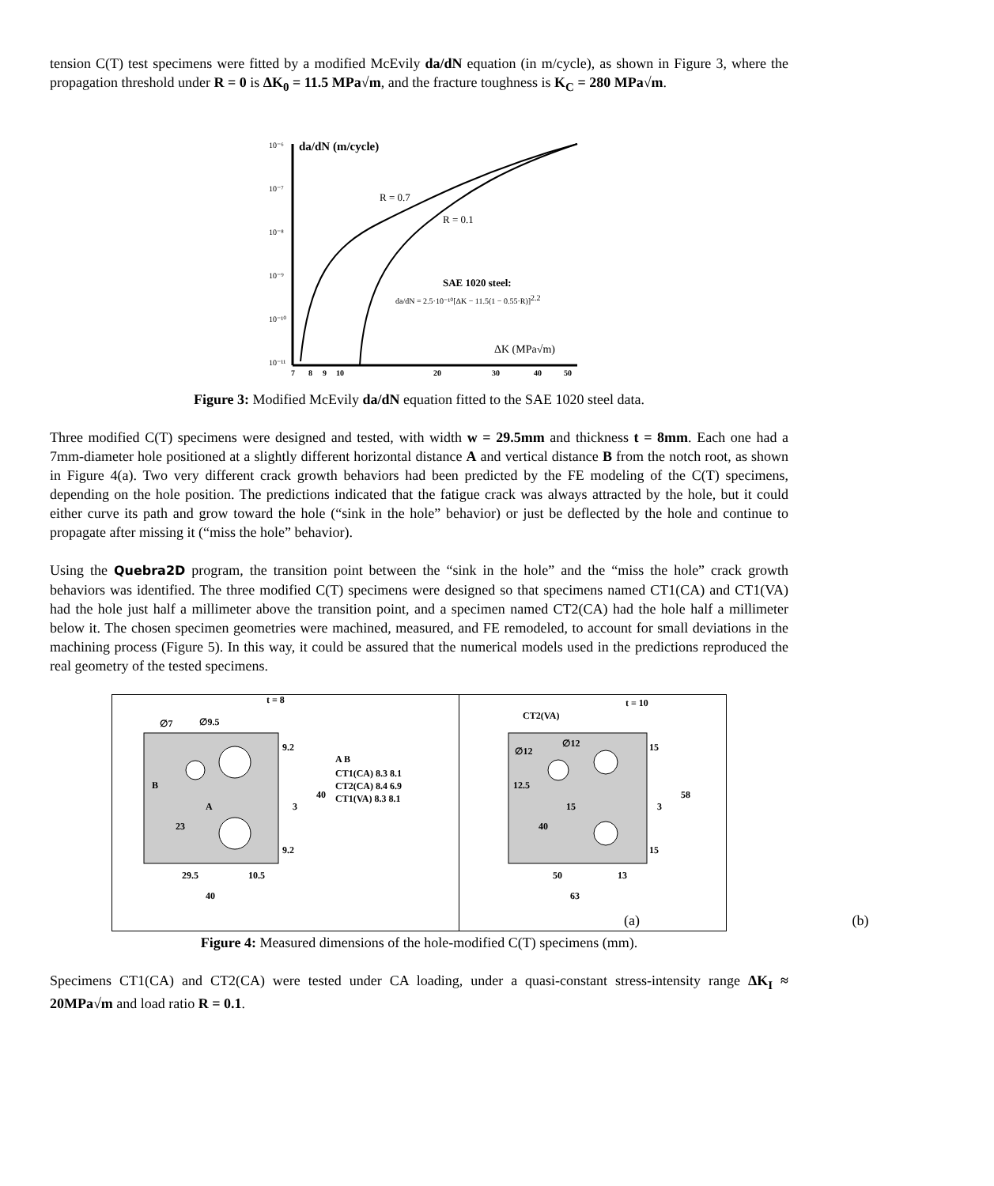tension C(T) test specimens were fitted by a modified McEvily da/dN equation (in m/cycle), as shown in Figure 3, where the propagation threshold under R = 0 is ΔK<sub>0</sub> = 11.5 MPa√m, and the fracture toughness is K<sub>C</sub> = 280 MPa√m.
10⁻⁶
10⁻⁷
10⁻⁸
10⁻⁹
10⁻¹⁰
10⁻¹¹
da/dN (m/cycle)
R = 0.7
R = 0.1
SAE 1020 steel:
da/dN = 2.5·10⁻¹⁰[ΔK − 11.5(1 − 0.55·R)]2.2
ΔK (MPa√m)
7
8
9
10
20
30
40
50
Figure 3: Modified McEvily da/dN equation fitted to the SAE 1020 steel data.
Three modified C(T) specimens were designed and tested, with width w = 29.5mm and thickness t = 8mm. Each one had a 7mm-diameter hole positioned at a slightly different horizontal distance A and vertical distance B from the notch root, as shown in Figure 4(a). Two very different crack growth behaviors had been predicted by the FE modeling of the C(T) specimens, depending on the hole position. The predictions indicated that the fatigue crack was always attracted by the hole, but it could either curve its path and grow toward the hole (“sink in the hole” behavior) or just be deflected by the hole and continue to propagate after missing it (“miss the hole” behavior).
Using the Quebra2D program, the transition point between the “sink in the hole” and the “miss the hole” crack growth behaviors was identified. The three modified C(T) specimens were designed so that specimens named CT1(CA) and CT1(VA) had the hole just half a millimeter above the transition point, and a specimen named CT2(CA) had the hole half a millimeter below it. The chosen specimen geometries were machined, measured, and FE remodeled, to account for small deviations in the machining process (Figure 5). In this way, it could be assured that the numerical models used in the predictions reproduced the real geometry of the tested specimens.
t = 8
∅7
∅9.5
9.2
3
9.2
40
B
A
23
29.5
10.5
40
A B
CT1(CA) 8.3 8.1
CT2(CA) 8.4 6.9
CT1(VA) 8.3 8.1
(a)
t = 10
CT2(VA)
∅12
∅12
15
3
15
58
12.5
15
40
50
13
63
(b)
Figure 4: Measured dimensions of the hole-modified C(T) specimens (mm).
Specimens CT1(CA) and CT2(CA) were tested under CA loading, under a quasi-constant stress-intensity range ΔK<sub>I</sub> ≈ 20MPa√m and load ratio R = 0.1.